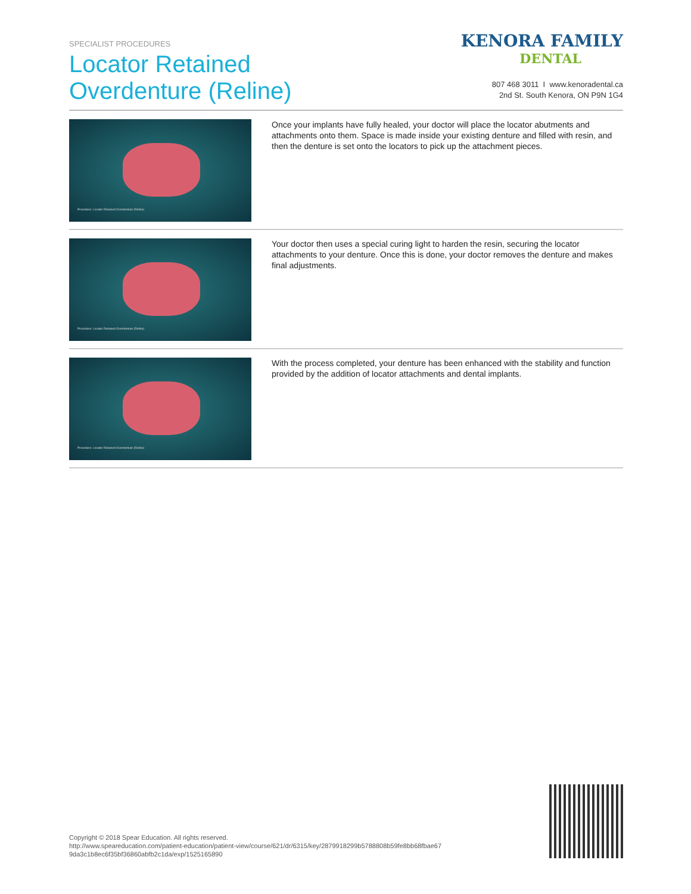SPECIALIST PROCEDURES
Locator Retained
Overdenture (Reline)
KENORA FAMILY
DENTAL
807 468 3011 I www.kenoradental.ca
2nd St. South Kenora, ON P9N 1G4
Procedure: Locator Retained Overdenture (Reline)
Once your implants have fully healed, your doctor will place the locator abutments and attachments onto them. Space is made inside your existing denture and filled with resin, and then the denture is set onto the locators to pick up the attachment pieces.
Procedure: Locator Retained Overdenture (Reline)
Your doctor then uses a special curing light to harden the resin, securing the locator attachments to your denture. Once this is done, your doctor removes the denture and makes final adjustments.
Procedure: Locator Retained Overdenture (Reline)
With the process completed, your denture has been enhanced with the stability and function provided by the addition of locator attachments and dental implants.
Copyright © 2018 Spear Education. All rights reserved.
http://www.speareducation.com/patient-education/patient-view/course/621/dr/6315/key/2879918299b5788808b59fe8bb68fbae67
9da3c1b8ec6f35bf36860abfb2c1da/exp/1525165890